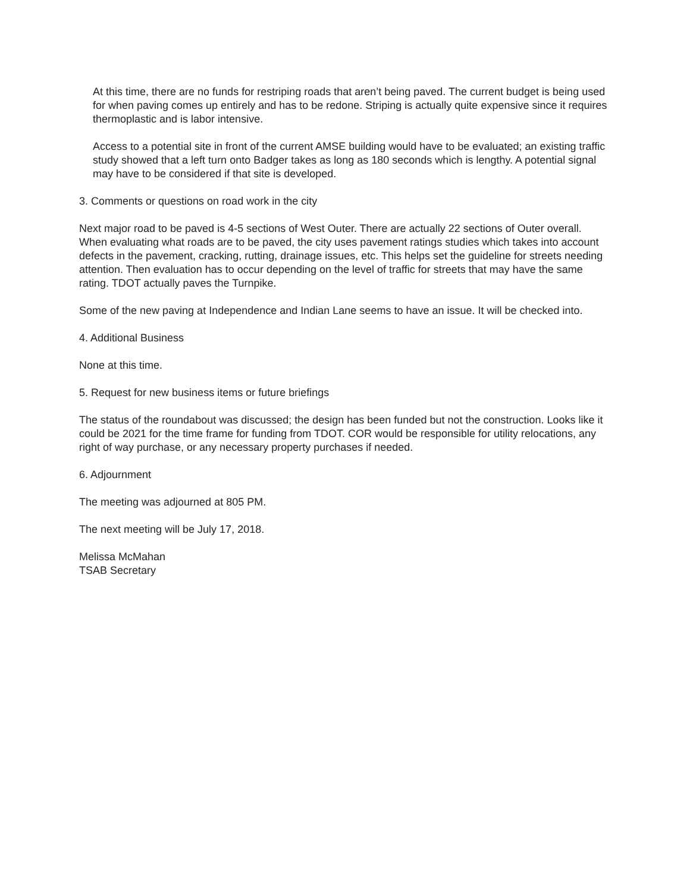At this time, there are no funds for restriping roads that aren’t being paved. The current budget is being used for when paving comes up entirely and has to be redone. Striping is actually quite expensive since it requires thermoplastic and is labor intensive.
Access to a potential site in front of the current AMSE building would have to be evaluated; an existing traffic study showed that a left turn onto Badger takes as long as 180 seconds which is lengthy. A potential signal may have to be considered if that site is developed.
3. Comments or questions on road work in the city
Next major road to be paved is 4-5 sections of West Outer. There are actually 22 sections of Outer overall. When evaluating what roads are to be paved, the city uses pavement ratings studies which takes into account defects in the pavement, cracking, rutting, drainage issues, etc. This helps set the guideline for streets needing attention. Then evaluation has to occur depending on the level of traffic for streets that may have the same rating. TDOT actually paves the Turnpike.
Some of the new paving at Independence and Indian Lane seems to have an issue. It will be checked into.
4. Additional Business
None at this time.
5. Request for new business items or future briefings
The status of the roundabout was discussed; the design has been funded but not the construction. Looks like it could be 2021 for the time frame for funding from TDOT. COR would be responsible for utility relocations, any right of way purchase, or any necessary property purchases if needed.
6. Adjournment
The meeting was adjourned at 805 PM.
The next meeting will be July 17, 2018.
Melissa McMahan
TSAB Secretary